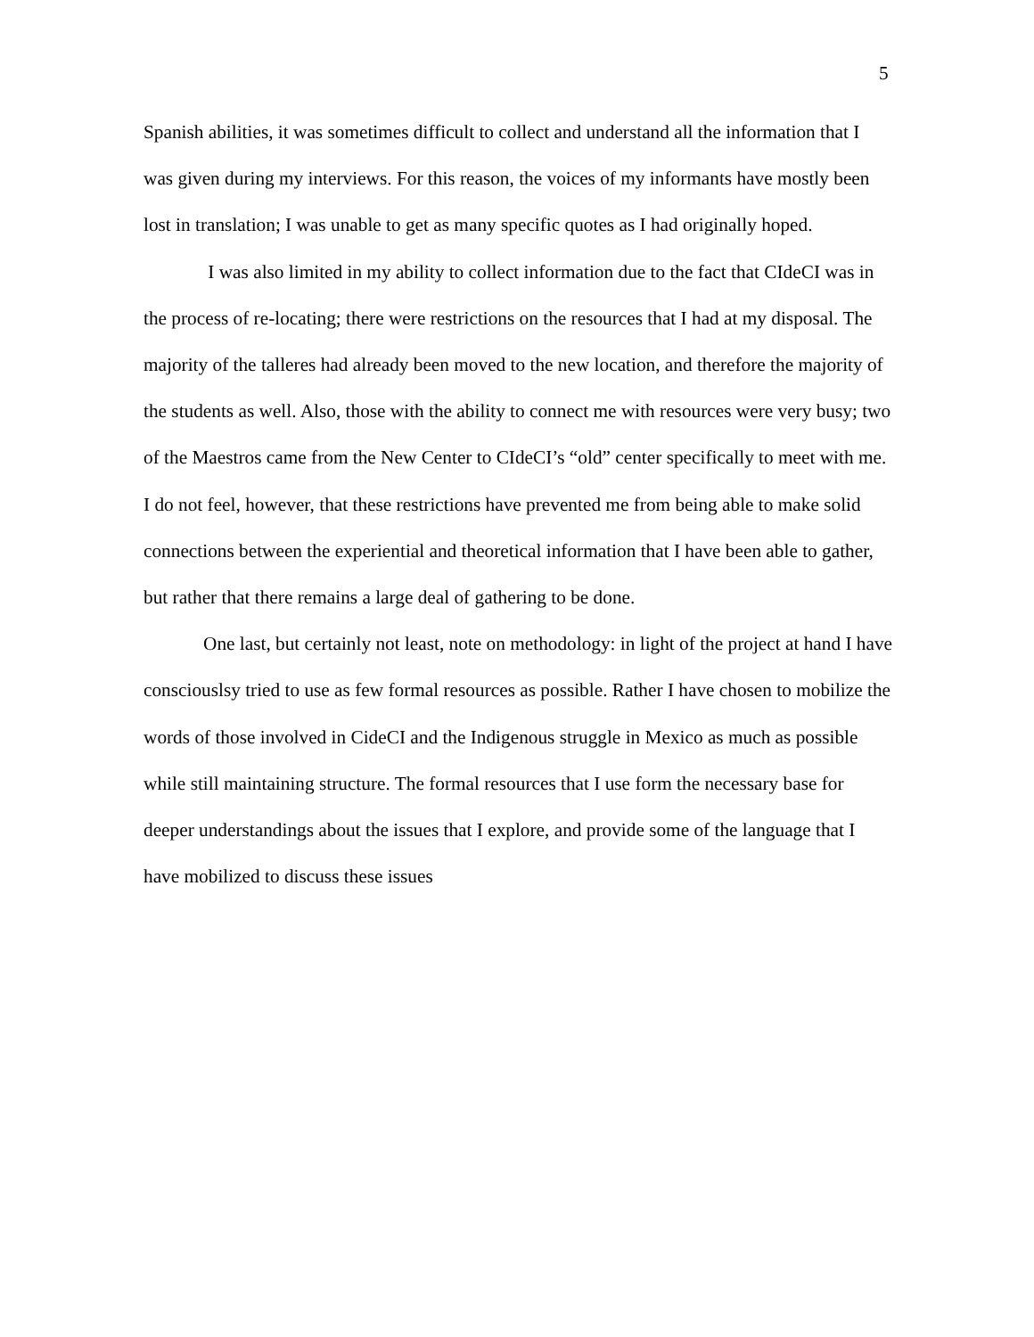5
Spanish abilities, it was sometimes difficult to collect and understand all the information that I was given during my interviews. For this reason, the voices of my informants have mostly been lost in translation; I was unable to get as many specific quotes as I had originally hoped.
I was also limited in my ability to collect information due to the fact that CIdeCI was in the process of re-locating; there were restrictions on the resources that I had at my disposal. The majority of the talleres had already been moved to the new location, and therefore the majority of the students as well. Also, those with the ability to connect me with resources were very busy; two of the Maestros came from the New Center to CIdeCI’s “old” center specifically to meet with me. I do not feel, however, that these restrictions have prevented me from being able to make solid connections between the experiential and theoretical information that I have been able to gather, but rather that there remains a large deal of gathering to be done.
One last, but certainly not least, note on methodology: in light of the project at hand I have consciouslsy tried to use as few formal resources as possible. Rather I have chosen to mobilize the words of those involved in CideCI and the Indigenous struggle in Mexico as much as possible while still maintaining structure. The formal resources that I use form the necessary base for deeper understandings about the issues that I explore, and provide some of the language that I have mobilized to discuss these issues